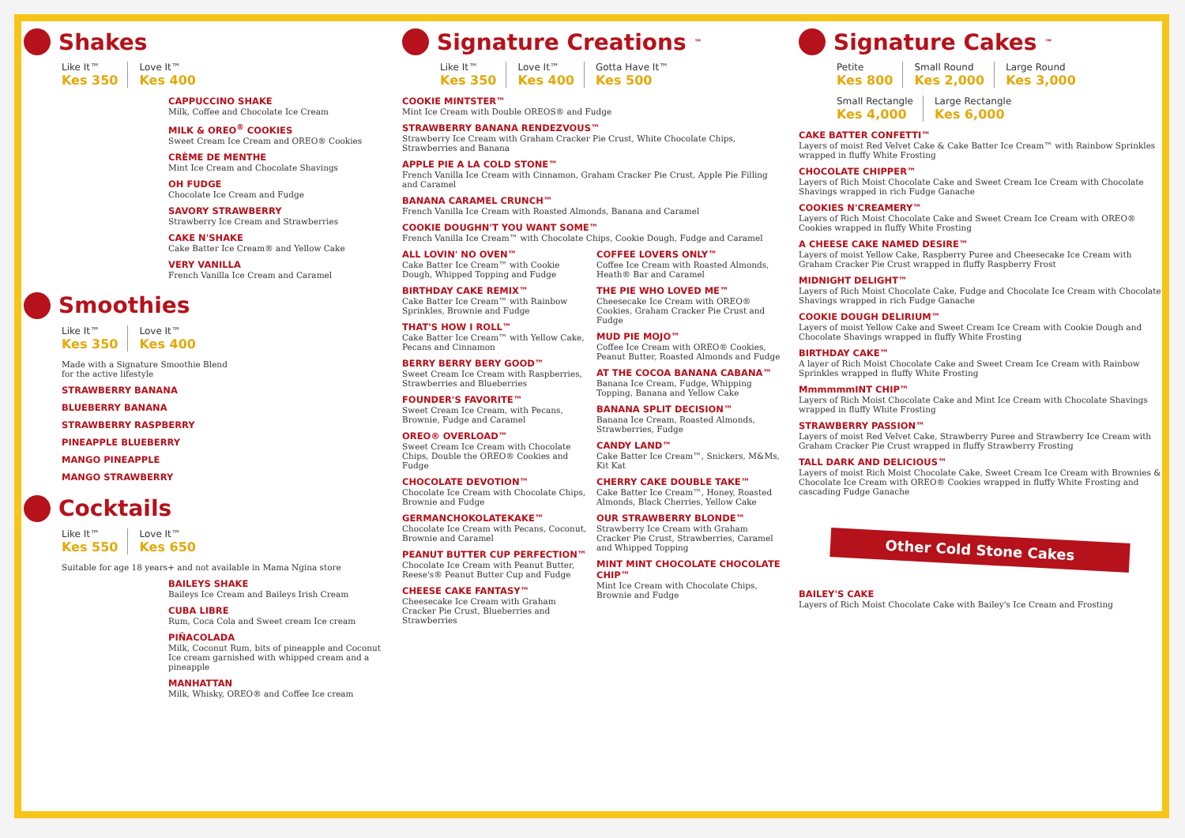Shakes
Like It™
Kes 350
Love It™
Kes 400
CAPPUCCINO SHAKE
Milk, Coffee and Chocolate Ice Cream
MILK & OREO<sup>®</sup> COOKIES
Sweet Cream Ice Cream and OREO® Cookies
CRÈME DE MENTHE
Mint Ice Cream and Chocolate Shavings
OH FUDGE
Chocolate Ice Cream and Fudge
SAVORY STRAWBERRY
Strawberry Ice Cream and Strawberries
CAKE N'SHAKE
Cake Batter Ice Cream® and Yellow Cake
VERY VANILLA
French Vanilla Ice Cream and Caramel
Smoothies
Like It™
Kes 350
Love It™
Kes 400
Made with a Signature Smoothie Blend
for the active lifestyle
STRAWBERRY BANANA
BLUEBERRY BANANA
STRAWBERRY RASPBERRY
PINEAPPLE BLUEBERRY
MANGO PINEAPPLE
MANGO STRAWBERRY
Cocktails
Like It™
Kes 550
Love It™
Kes 650
Suitable for age 18 years+ and not available in Mama Ngina store
BAILEYS SHAKE
Baileys Ice Cream and Baileys Irish Cream
CUBA LIBRE
Rum, Coca Cola and Sweet cream Ice cream
PIÑACOLADA
Milk, Coconut Rum, bits of pineapple and Coconut Ice cream garnished with whipped cream and a pineapple
MANHATTAN
Milk, Whisky, OREO® and Coffee Ice cream
Signature Creations<sup>™</sup>
Like It™
Kes 350
Love It™
Kes 400
Gotta Have It™
Kes 500
COOKIE MINTSTER™
Mint Ice Cream with Double OREOS® and Fudge
STRAWBERRY BANANA RENDEZVOUS™
Strawberry Ice Cream with Graham Cracker Pie Crust, White Chocolate Chips, Strawberries and Banana
APPLE PIE A LA COLD STONE™
French Vanilla Ice Cream with Cinnamon, Graham Cracker Pie Crust, Apple Pie Filling and Caramel
BANANA CARAMEL CRUNCH™
French Vanilla Ice Cream with Roasted Almonds, Banana and Caramel
COOKIE DOUGHN'T YOU WANT SOME™
French Vanilla Ice Cream™ with Chocolate Chips, Cookie Dough, Fudge and Caramel
ALL LOVIN' NO OVEN™
Cake Batter Ice Cream™ with Cookie Dough, Whipped Topping and Fudge
BIRTHDAY CAKE REMIX™
Cake Batter Ice Cream™ with Rainbow Sprinkles, Brownie and Fudge
THAT'S HOW I ROLL™
Cake Batter Ice Cream™ with Yellow Cake, Pecans and Cinnamon
BERRY BERRY BERY GOOD™
Sweet Cream Ice Cream with Raspberries, Strawberries and Blueberries
FOUNDER'S FAVORITE™
Sweet Cream Ice Cream, with Pecans, Brownie, Fudge and Caramel
OREO® OVERLOAD™
Sweet Cream Ice Cream with Chocolate Chips, Double the OREO® Cookies and Fudge
CHOCOLATE DEVOTION™
Chocolate Ice Cream with Chocolate Chips, Brownie and Fudge
GERMANCHOKOLATEKAKE™
Chocolate Ice Cream with Pecans, Coconut, Brownie and Caramel
PEANUT BUTTER CUP PERFECTION™
Chocolate Ice Cream with Peanut Butter, Reese's® Peanut Butter Cup and Fudge
CHEESE CAKE FANTASY™
Cheesecake Ice Cream with Graham Cracker Pie Crust, Blueberries and Strawberries
COFFEE LOVERS ONLY™
Coffee Ice Cream with Roasted Almonds, Heath® Bar and Caramel
THE PIE WHO LOVED ME™
Cheesecake Ice Cream with OREO® Cookies, Graham Cracker Pie Crust and Fudge
MUD PIE MOJO™
Coffee Ice Cream with OREO® Cookies, Peanut Butter, Roasted Almonds and Fudge
AT THE COCOA BANANA CABANA™
Banana Ice Cream, Fudge, Whipping Topping, Banana and Yellow Cake
BANANA SPLIT DECISION™
Banana Ice Cream, Roasted Almonds, Strawberries, Fudge
CANDY LAND™
Cake Batter Ice Cream™, Snickers, M&Ms, Kit Kat
CHERRY CAKE DOUBLE TAKE™
Cake Batter Ice Cream™, Honey, Roasted Almonds, Black Cherries, Yellow Cake
OUR STRAWBERRY BLONDE™
Strawberry Ice Cream with Graham Cracker Pie Crust, Strawberries, Caramel and Whipped Topping
MINT MINT CHOCOLATE CHOCOLATE CHIP™
Mint Ice Cream with Chocolate Chips, Brownie and Fudge
Signature Cakes<sup>™</sup>
Petite
Kes 800
Small Round
Kes 2,000
Large Round
Kes 3,000
Small Rectangle
Kes 4,000
Large Rectangle
Kes 6,000
CAKE BATTER CONFETTI™
Layers of moist Red Velvet Cake & Cake Batter Ice Cream™ with Rainbow Sprinkles wrapped in fluffy White Frosting
CHOCOLATE CHIPPER™
Layers of Rich Moist Chocolate Cake and Sweet Cream Ice Cream with Chocolate Shavings wrapped in rich Fudge Ganache
COOKIES N'CREAMERY™
Layers of Rich Moist Chocolate Cake and Sweet Cream Ice Cream with OREO® Cookies wrapped in fluffy White Frosting
A CHEESE CAKE NAMED DESIRE™
Layers of moist Yellow Cake, Raspberry Puree and Cheesecake Ice Cream with Graham Cracker Pie Crust wrapped in fluffy Raspberry Frost
MIDNIGHT DELIGHT™
Layers of Rich Moist Chocolate Cake, Fudge and Chocolate Ice Cream with Chocolate Shavings wrapped in rich Fudge Ganache
COOKIE DOUGH DELIRIUM™
Layers of moist Yellow Cake and Sweet Cream Ice Cream with Cookie Dough and Chocolate Shavings wrapped in fluffy White Frosting
BIRTHDAY CAKE™
A layer of Rich Moist Chocolate Cake and Sweet Cream Ice Cream with Rainbow Sprinkles wrapped in fluffy White Frosting
MmmmmmINT CHIP™
Layers of Rich Moist Chocolate Cake and Mint Ice Cream with Chocolate Shavings wrapped in fluffy White Frosting
STRAWBERRY PASSION™
Layers of moist Red Velvet Cake, Strawberry Puree and Strawberry Ice Cream with Graham Cracker Pie Crust wrapped in fluffy Strawberry Frosting
TALL DARK AND DELICIOUS™
Layers of moist Rich Moist Chocolate Cake, Sweet Cream Ice Cream with Brownies & Chocolate Ice Cream with OREO® Cookies wrapped in fluffy White Frosting and cascading Fudge Ganache
Other Cold Stone Cakes
BAILEY'S CAKE
Layers of Rich Moist Chocolate Cake with Bailey's Ice Cream and Frosting